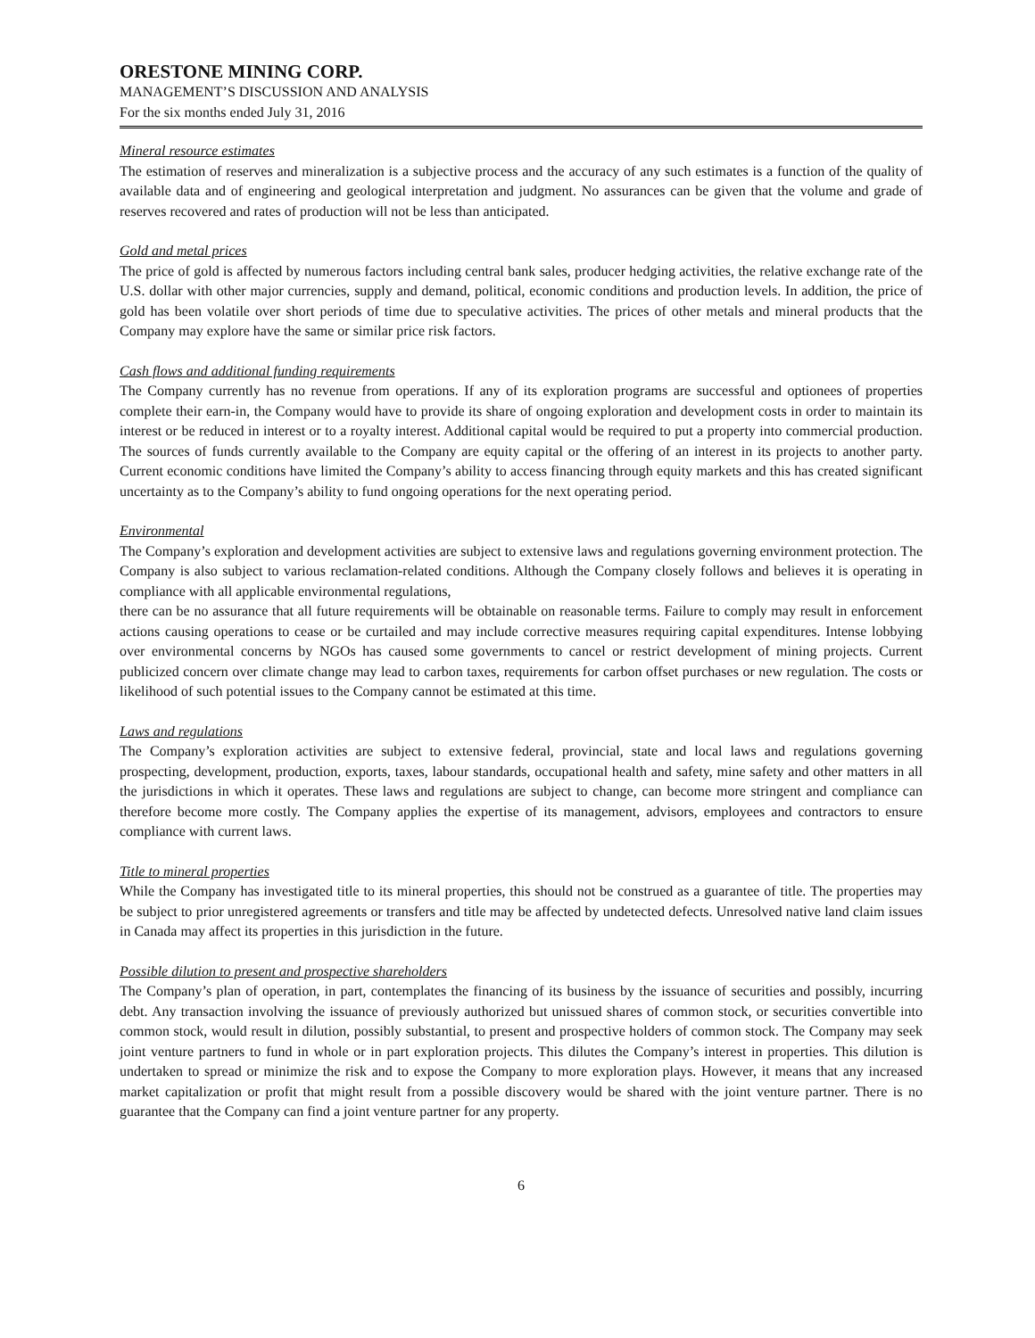ORESTONE MINING CORP.
MANAGEMENT’S DISCUSSION AND ANALYSIS
For the six months ended July 31, 2016
Mineral resource estimates
The estimation of reserves and mineralization is a subjective process and the accuracy of any such estimates is a function of the quality of available data and of engineering and geological interpretation and judgment. No assurances can be given that the volume and grade of reserves recovered and rates of production will not be less than anticipated.
Gold and metal prices
The price of gold is affected by numerous factors including central bank sales, producer hedging activities, the relative exchange rate of the U.S. dollar with other major currencies, supply and demand, political, economic conditions and production levels. In addition, the price of gold has been volatile over short periods of time due to speculative activities. The prices of other metals and mineral products that the Company may explore have the same or similar price risk factors.
Cash flows and additional funding requirements
The Company currently has no revenue from operations. If any of its exploration programs are successful and optionees of properties complete their earn-in, the Company would have to provide its share of ongoing exploration and development costs in order to maintain its interest or be reduced in interest or to a royalty interest. Additional capital would be required to put a property into commercial production. The sources of funds currently available to the Company are equity capital or the offering of an interest in its projects to another party. Current economic conditions have limited the Company’s ability to access financing through equity markets and this has created significant uncertainty as to the Company’s ability to fund ongoing operations for the next operating period.
Environmental
The Company’s exploration and development activities are subject to extensive laws and regulations governing environment protection. The Company is also subject to various reclamation-related conditions. Although the Company closely follows and believes it is operating in compliance with all applicable environmental regulations,
there can be no assurance that all future requirements will be obtainable on reasonable terms. Failure to comply may result in enforcement actions causing operations to cease or be curtailed and may include corrective measures requiring capital expenditures. Intense lobbying over environmental concerns by NGOs has caused some governments to cancel or restrict development of mining projects. Current publicized concern over climate change may lead to carbon taxes, requirements for carbon offset purchases or new regulation. The costs or likelihood of such potential issues to the Company cannot be estimated at this time.
Laws and regulations
The Company’s exploration activities are subject to extensive federal, provincial, state and local laws and regulations governing prospecting, development, production, exports, taxes, labour standards, occupational health and safety, mine safety and other matters in all the jurisdictions in which it operates. These laws and regulations are subject to change, can become more stringent and compliance can therefore become more costly. The Company applies the expertise of its management, advisors, employees and contractors to ensure compliance with current laws.
Title to mineral properties
While the Company has investigated title to its mineral properties, this should not be construed as a guarantee of title. The properties may be subject to prior unregistered agreements or transfers and title may be affected by undetected defects. Unresolved native land claim issues in Canada may affect its properties in this jurisdiction in the future.
Possible dilution to present and prospective shareholders
The Company’s plan of operation, in part, contemplates the financing of its business by the issuance of securities and possibly, incurring debt. Any transaction involving the issuance of previously authorized but unissued shares of common stock, or securities convertible into common stock, would result in dilution, possibly substantial, to present and prospective holders of common stock. The Company may seek joint venture partners to fund in whole or in part exploration projects. This dilutes the Company’s interest in properties. This dilution is undertaken to spread or minimize the risk and to expose the Company to more exploration plays. However, it means that any increased market capitalization or profit that might result from a possible discovery would be shared with the joint venture partner. There is no guarantee that the Company can find a joint venture partner for any property.
6